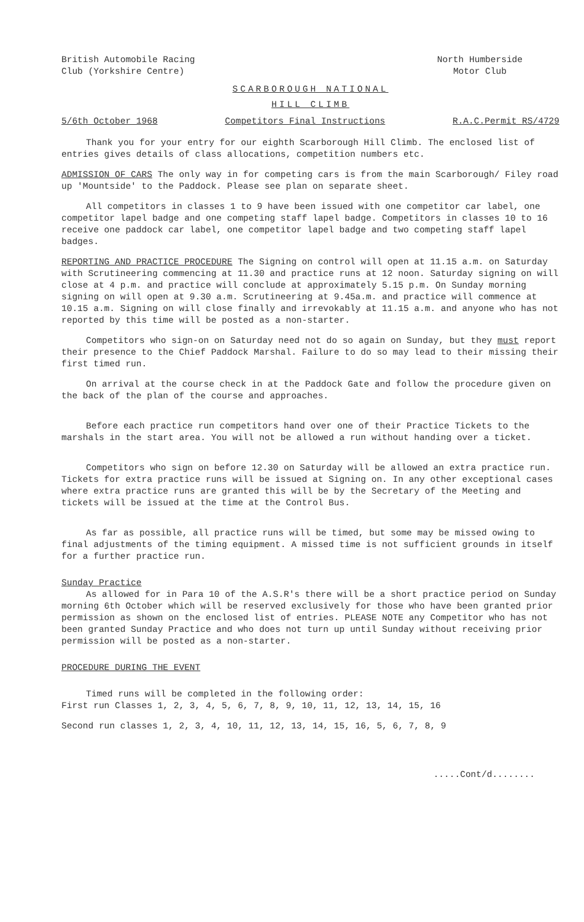British Automobile Racing
Club (Yorkshire Centre)
North Humberside
Motor Club
SCARBOROUGH NATIONAL
HILL CLIMB
5/6th October 1968 Competitors Final Instructions R.A.C.Permit RS/4729
Thank you for your entry for our eighth Scarborough Hill Climb. The enclosed list of entries gives details of class allocations, competition numbers etc.
ADMISSION OF CARS The only way in for competing cars is from the main Scarborough/ Filey road up 'Mountside' to the Paddock. Please see plan on separate sheet.
All competitors in classes 1 to 9 have been issued with one competitor car label, one competitor lapel badge and one competing staff lapel badge. Competitors in classes 10 to 16 receive one paddock car label, one competitor lapel badge and two competing staff lapel badges.
REPORTING AND PRACTICE PROCEDURE The Signing on control will open at 11.15 a.m. on Saturday with Scrutineering commencing at 11.30 and practice runs at 12 noon. Saturday signing on will close at 4 p.m. and practice will conclude at approximately 5.15 p.m. On Sunday morning signing on will open at 9.30 a.m. Scrutineering at 9.45a.m. and practice will commence at 10.15 a.m. Signing on will close finally and irrevokably at 11.15 a.m. and anyone who has not reported by this time will be posted as a non-starter.
Competitors who sign-on on Saturday need not do so again on Sunday, but they must report their presence to the Chief Paddock Marshal. Failure to do so may lead to their missing their first timed run.
On arrival at the course check in at the Paddock Gate and follow the procedure given on the back of the plan of the course and approaches.
Before each practice run competitors hand over one of their Practice Tickets to the marshals in the start area. You will not be allowed a run without handing over a ticket.
Competitors who sign on before 12.30 on Saturday will be allowed an extra practice run. Tickets for extra practice runs will be issued at Signing on. In any other exceptional cases where extra practice runs are granted this will be by the Secretary of the Meeting and tickets will be issued at the time at the Control Bus.
As far as possible, all practice runs will be timed, but some may be missed owing to final adjustments of the timing equipment. A missed time is not sufficient grounds in itself for a further practice run.
Sunday Practice
As allowed for in Para 10 of the A.S.R's there will be a short practice period on Sunday morning 6th October which will be reserved exclusively for those who have been granted prior permission as shown on the enclosed list of entries. PLEASE NOTE any Competitor who has not been granted Sunday Practice and who does not turn up until Sunday without receiving prior permission will be posted as a non-starter.
PROCEDURE DURING THE EVENT
Timed runs will be completed in the following order:
First run Classes 1, 2, 3, 4, 5, 6, 7, 8, 9, 10, 11, 12, 13, 14, 15, 16
Second run classes 1, 2, 3, 4, 10, 11, 12, 13, 14, 15, 16, 5, 6, 7, 8, 9
.....Cont/d........